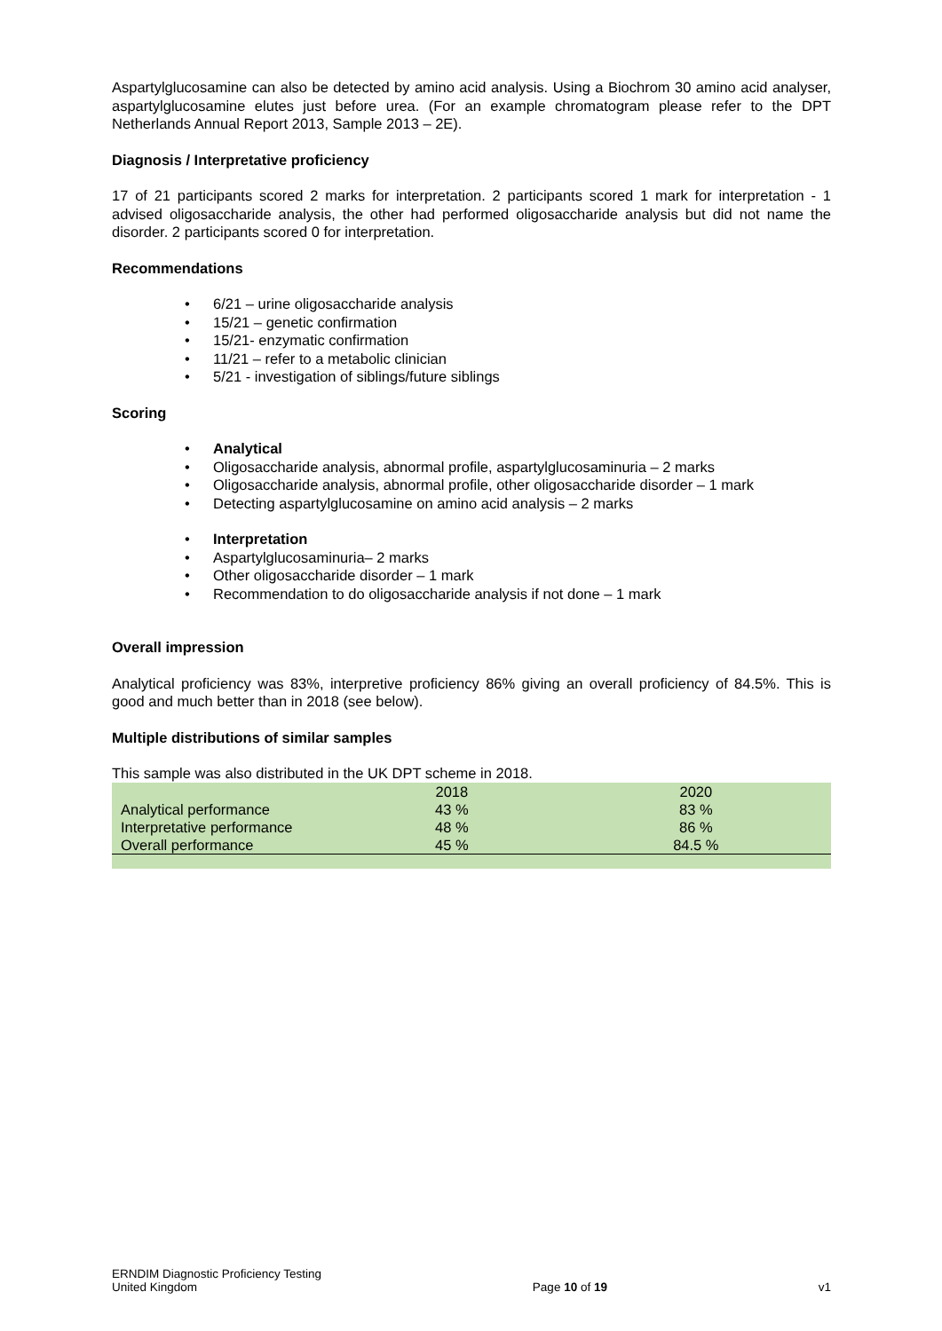Aspartylglucosamine can also be detected by amino acid analysis. Using a Biochrom 30 amino acid analyser, aspartylglucosamine elutes just before urea. (For an example chromatogram please refer to the DPT Netherlands Annual Report 2013, Sample 2013 – 2E).
Diagnosis / Interpretative proficiency
17 of 21 participants scored 2 marks for interpretation. 2 participants scored 1 mark for interpretation - 1 advised oligosaccharide analysis, the other had performed oligosaccharide analysis but did not name the disorder. 2 participants scored 0 for interpretation.
Recommendations
• 6/21 – urine oligosaccharide analysis
• 15/21 – genetic confirmation
• 15/21- enzymatic confirmation
• 11/21 – refer to a metabolic clinician
• 5/21 - investigation of siblings/future siblings
Scoring
• Analytical
• Oligosaccharide analysis, abnormal profile, aspartylglucosaminuria – 2 marks
• Oligosaccharide analysis, abnormal profile, other oligosaccharide disorder – 1 mark
• Detecting aspartylglucosamine on amino acid analysis – 2 marks
• Interpretation
• Aspartylglucosaminuria– 2 marks
• Other oligosaccharide disorder – 1 mark
• Recommendation to do oligosaccharide analysis if not done – 1 mark
Overall impression
Analytical proficiency was 83%, interpretive proficiency 86% giving an overall proficiency of 84.5%. This is good and much better than in 2018 (see below).
Multiple distributions of similar samples
This sample was also distributed in the UK DPT scheme in 2018.
| | 2018 | 2020 |
| Analytical performance | 43 % | 83 % |
| Interpretative performance | 48 % | 86 % |
| Overall performance | 45 % | 84.5 % |
ERNDIM Diagnostic Proficiency Testing
United Kingdom
Page 10 of 19
v1